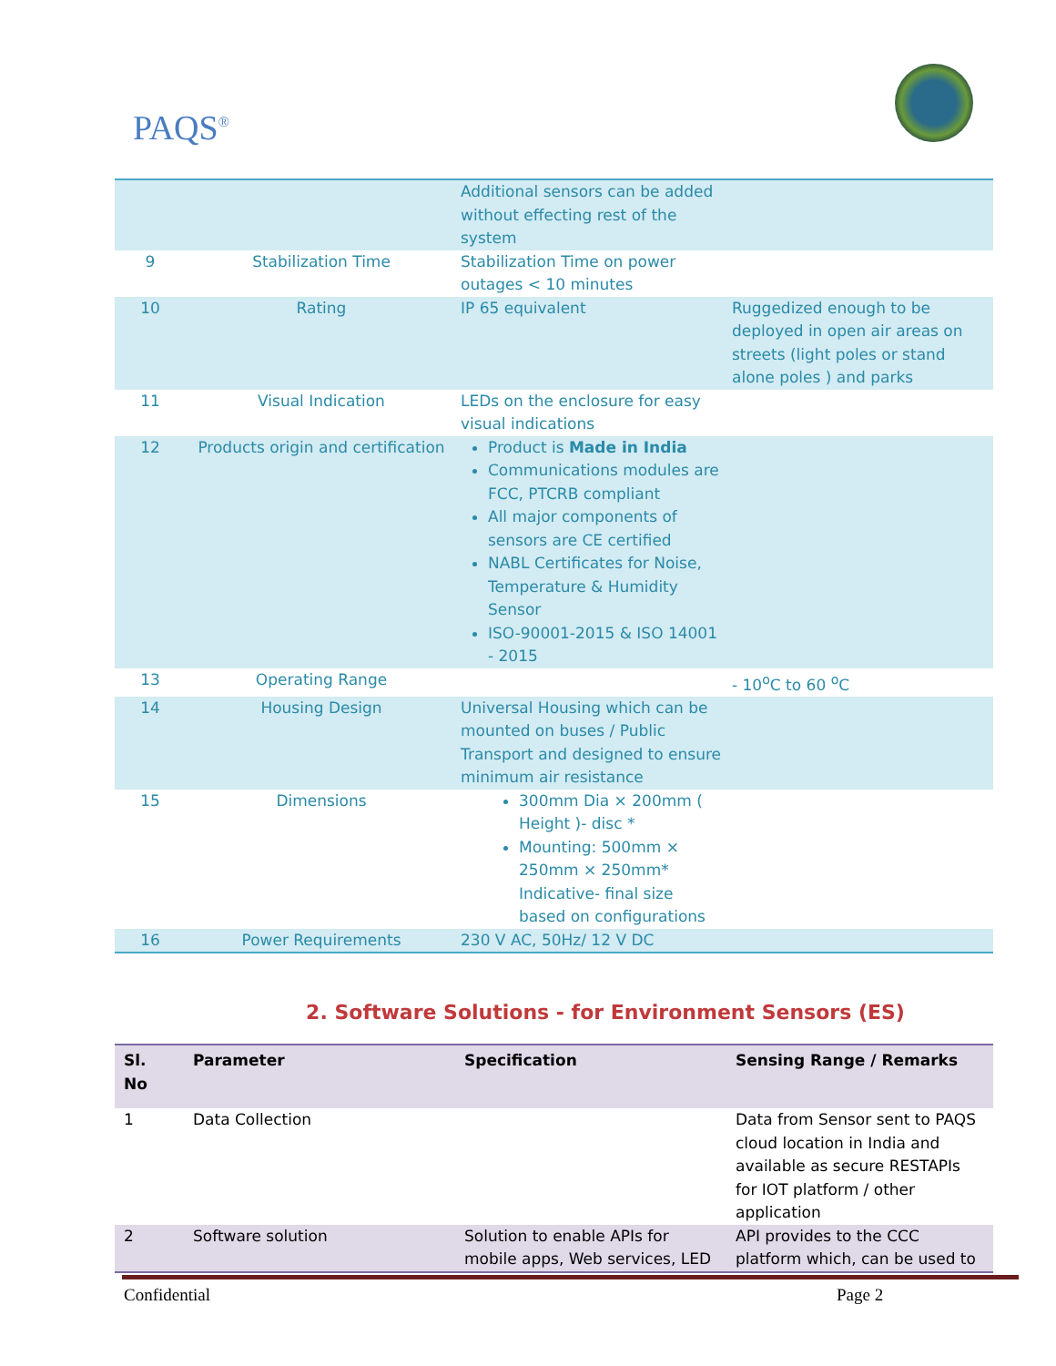PAQS<sup>®</sup>
| | | Additional sensors can be added without effecting rest of the system | |
| 9 | Stabilization Time | Stabilization Time on power outages < 10 minutes | |
| 10 | Rating | IP 65 equivalent | Ruggedized enough to be deployed in open air areas on streets (light poles or stand alone poles ) and parks |
| 11 | Visual Indication | LEDs on the enclosure for easy visual indications | |
| 12 | Products origin and certification | Product is Made in India Communications modules are FCC, PTCRB compliant All major components of sensors are CE certified NABL Certificates for Noise, Temperature & Humidity Sensor ISO-90001-2015 & ISO 14001 - 2015 | |
| 13 | Operating Range | | - 10<sup>o</sup>C to 60 <sup>o</sup>C |
| 14 | Housing Design | Universal Housing which can be mounted on buses / Public Transport and designed to ensure minimum air resistance | |
| 15 | Dimensions | 300mm Dia × 200mm ( Height )- disc * Mounting: 500mm × 250mm × 250mm* Indicative- final size based on configurations | |
| 16 | Power Requirements | 230 V AC, 50Hz/ 12 V DC | |
2. Software Solutions - for Environment Sensors (ES)
| Sl. No | Parameter | Specification | Sensing Range / Remarks |
| --- | --- | --- | --- |
| 1 | Data Collection | | Data from Sensor sent to PAQS cloud location in India and available as secure RESTAPIs for IOT platform / other application |
| 2 | Software solution | Solution to enable APIs for mobile apps, Web services, LED | API provides to the CCC platform which, can be used to |
Confidential Page 2